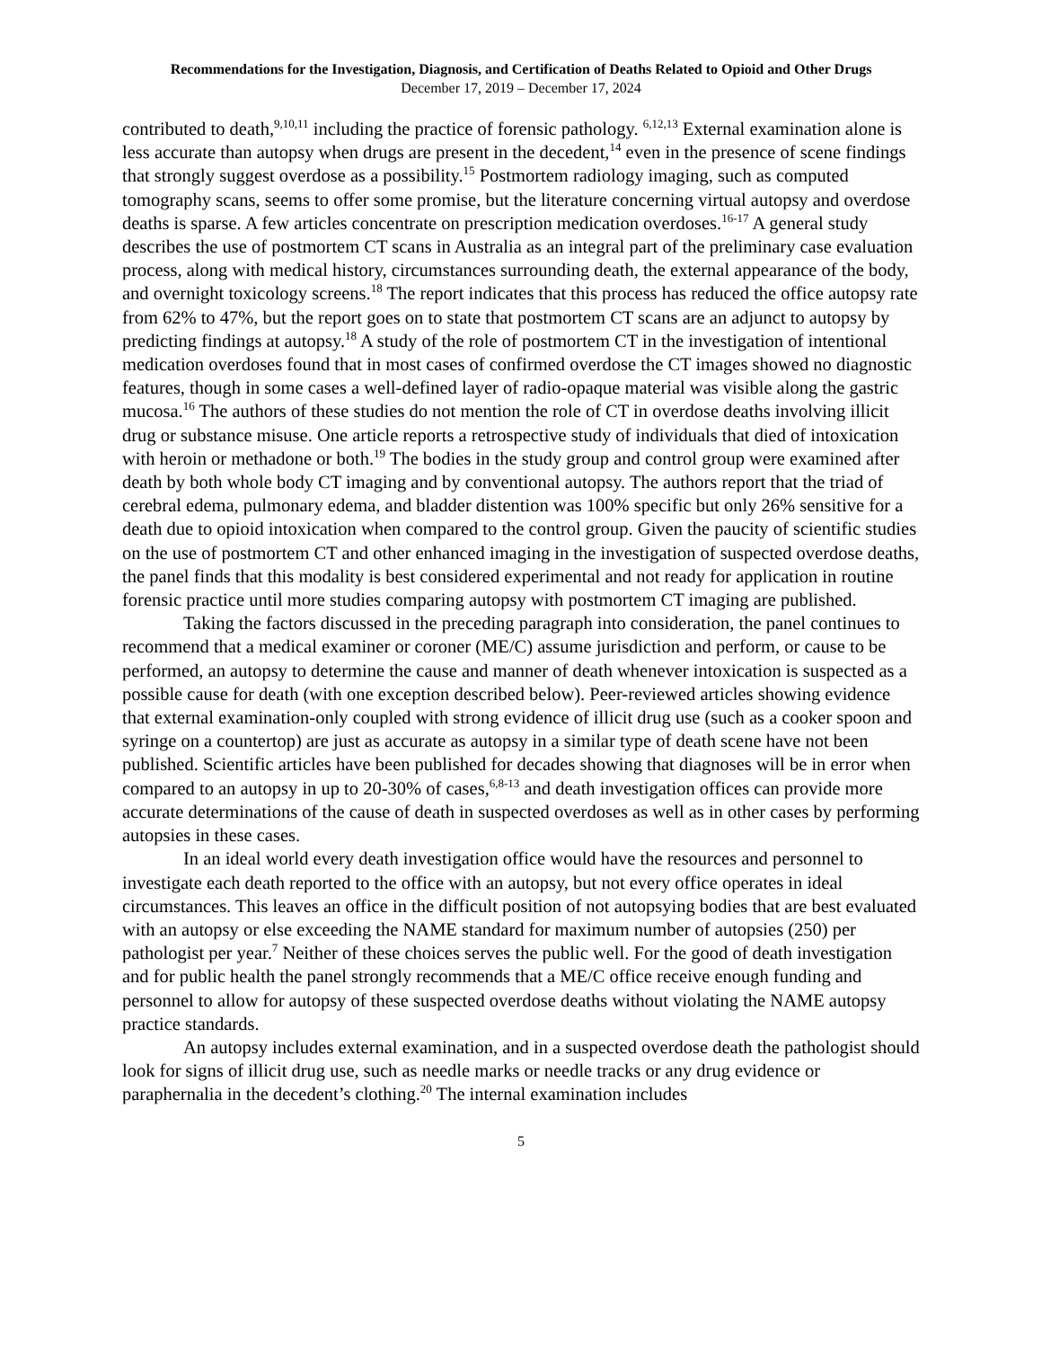Recommendations for the Investigation, Diagnosis, and Certification of Deaths Related to Opioid and Other Drugs
December 17, 2019 – December 17, 2024
contributed to death,<sup>9,10,11</sup> including the practice of forensic pathology. <sup>6,12,13</sup> External examination alone is less accurate than autopsy when drugs are present in the decedent,<sup>14</sup> even in the presence of scene findings that strongly suggest overdose as a possibility.<sup>15</sup> Postmortem radiology imaging, such as computed tomography scans, seems to offer some promise, but the literature concerning virtual autopsy and overdose deaths is sparse. A few articles concentrate on prescription medication overdoses.<sup>16-17</sup> A general study describes the use of postmortem CT scans in Australia as an integral part of the preliminary case evaluation process, along with medical history, circumstances surrounding death, the external appearance of the body, and overnight toxicology screens.<sup>18</sup> The report indicates that this process has reduced the office autopsy rate from 62% to 47%, but the report goes on to state that postmortem CT scans are an adjunct to autopsy by predicting findings at autopsy.<sup>18</sup> A study of the role of postmortem CT in the investigation of intentional medication overdoses found that in most cases of confirmed overdose the CT images showed no diagnostic features, though in some cases a well-defined layer of radio-opaque material was visible along the gastric mucosa.<sup>16</sup> The authors of these studies do not mention the role of CT in overdose deaths involving illicit drug or substance misuse. One article reports a retrospective study of individuals that died of intoxication with heroin or methadone or both.<sup>19</sup> The bodies in the study group and control group were examined after death by both whole body CT imaging and by conventional autopsy. The authors report that the triad of cerebral edema, pulmonary edema, and bladder distention was 100% specific but only 26% sensitive for a death due to opioid intoxication when compared to the control group. Given the paucity of scientific studies on the use of postmortem CT and other enhanced imaging in the investigation of suspected overdose deaths, the panel finds that this modality is best considered experimental and not ready for application in routine forensic practice until more studies comparing autopsy with postmortem CT imaging are published.
Taking the factors discussed in the preceding paragraph into consideration, the panel continues to recommend that a medical examiner or coroner (ME/C) assume jurisdiction and perform, or cause to be performed, an autopsy to determine the cause and manner of death whenever intoxication is suspected as a possible cause for death (with one exception described below). Peer-reviewed articles showing evidence that external examination-only coupled with strong evidence of illicit drug use (such as a cooker spoon and syringe on a countertop) are just as accurate as autopsy in a similar type of death scene have not been published. Scientific articles have been published for decades showing that diagnoses will be in error when compared to an autopsy in up to 20-30% of cases,<sup>6,8-13</sup> and death investigation offices can provide more accurate determinations of the cause of death in suspected overdoses as well as in other cases by performing autopsies in these cases.
In an ideal world every death investigation office would have the resources and personnel to investigate each death reported to the office with an autopsy, but not every office operates in ideal circumstances. This leaves an office in the difficult position of not autopsying bodies that are best evaluated with an autopsy or else exceeding the NAME standard for maximum number of autopsies (250) per pathologist per year.<sup>7</sup> Neither of these choices serves the public well. For the good of death investigation and for public health the panel strongly recommends that a ME/C office receive enough funding and personnel to allow for autopsy of these suspected overdose deaths without violating the NAME autopsy practice standards.
An autopsy includes external examination, and in a suspected overdose death the pathologist should look for signs of illicit drug use, such as needle marks or needle tracks or any drug evidence or paraphernalia in the decedent’s clothing.<sup>20</sup> The internal examination includes
5